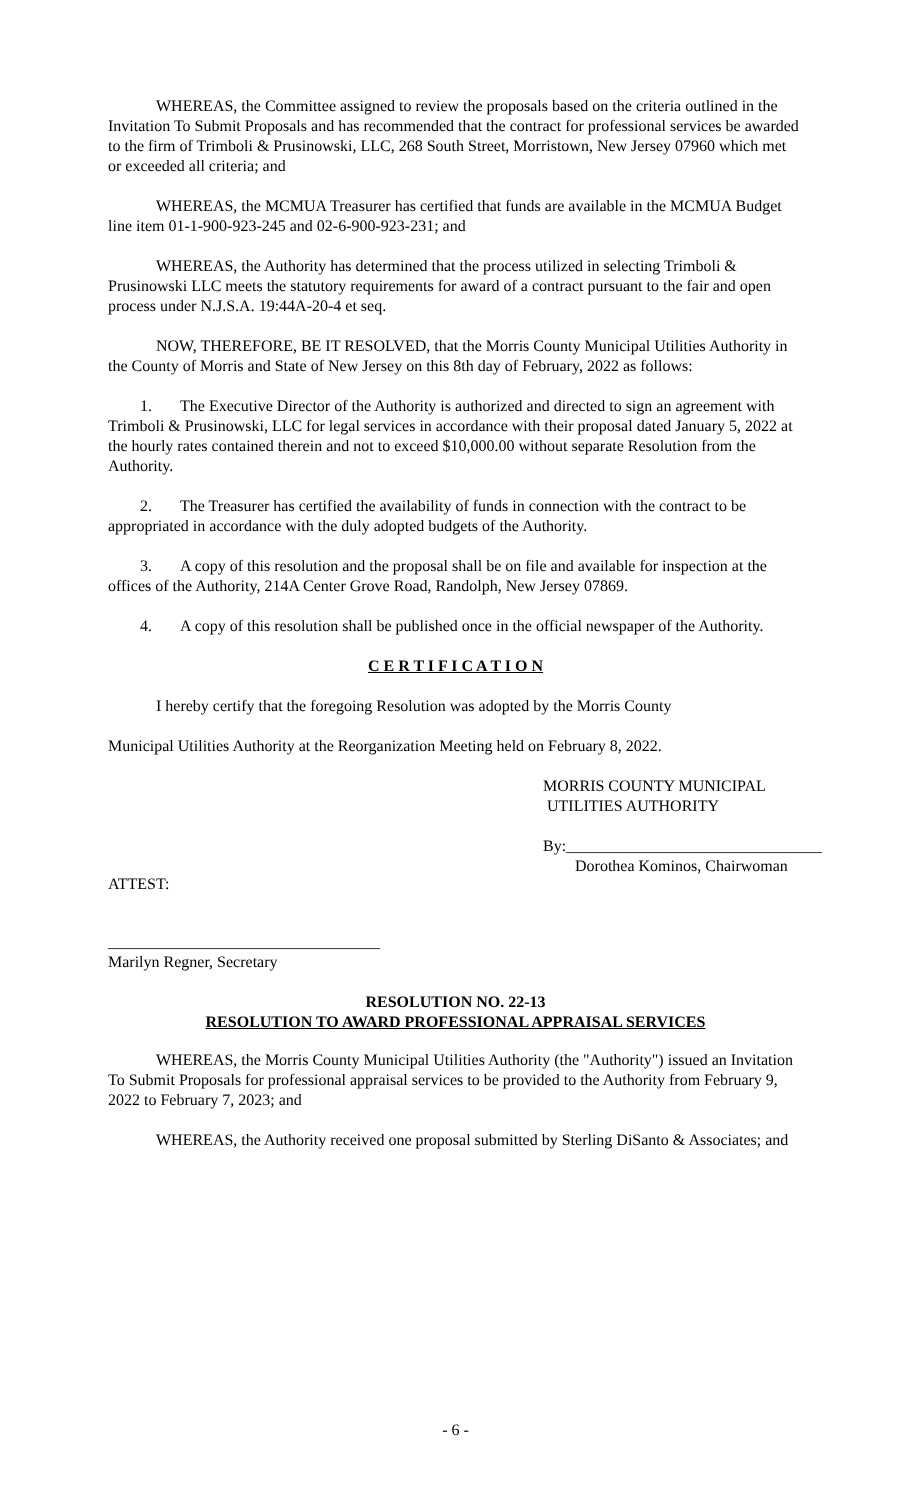WHEREAS, the Committee assigned to review the proposals based on the criteria outlined in the Invitation To Submit Proposals and has recommended that the contract for professional services be awarded to the firm of Trimboli & Prusinowski, LLC, 268 South Street, Morristown, New Jersey 07960 which met or exceeded all criteria; and
WHEREAS, the MCMUA Treasurer has certified that funds are available in the MCMUA Budget line item 01-1-900-923-245 and 02-6-900-923-231; and
WHEREAS, the Authority has determined that the process utilized in selecting Trimboli & Prusinowski LLC meets the statutory requirements for award of a contract pursuant to the fair and open process under N.J.S.A. 19:44A-20-4 et seq.
NOW, THEREFORE, BE IT RESOLVED, that the Morris County Municipal Utilities Authority in the County of Morris and State of New Jersey on this 8th day of February, 2022 as follows:
1. The Executive Director of the Authority is authorized and directed to sign an agreement with Trimboli & Prusinowski, LLC for legal services in accordance with their proposal dated January 5, 2022 at the hourly rates contained therein and not to exceed $10,000.00 without separate Resolution from the Authority.
2. The Treasurer has certified the availability of funds in connection with the contract to be appropriated in accordance with the duly adopted budgets of the Authority.
3. A copy of this resolution and the proposal shall be on file and available for inspection at the offices of the Authority, 214A Center Grove Road, Randolph, New Jersey 07869.
4. A copy of this resolution shall be published once in the official newspaper of the Authority.
C E R T I F I C A T I O N
I hereby certify that the foregoing Resolution was adopted by the Morris County
Municipal Utilities Authority at the Reorganization Meeting held on February 8, 2022.
MORRIS COUNTY MUNICIPAL
UTILITIES AUTHORITY
By:________________________________
Dorothea Kominos, Chairwoman
ATTEST:
__________________________________
Marilyn Regner, Secretary
RESOLUTION NO. 22-13
RESOLUTION TO AWARD PROFESSIONAL APPRAISAL SERVICES
WHEREAS, the Morris County Municipal Utilities Authority (the "Authority") issued an Invitation To Submit Proposals for professional appraisal services to be provided to the Authority from February 9, 2022 to February 7, 2023; and
WHEREAS, the Authority received one proposal submitted by Sterling DiSanto & Associates; and
- 6 -